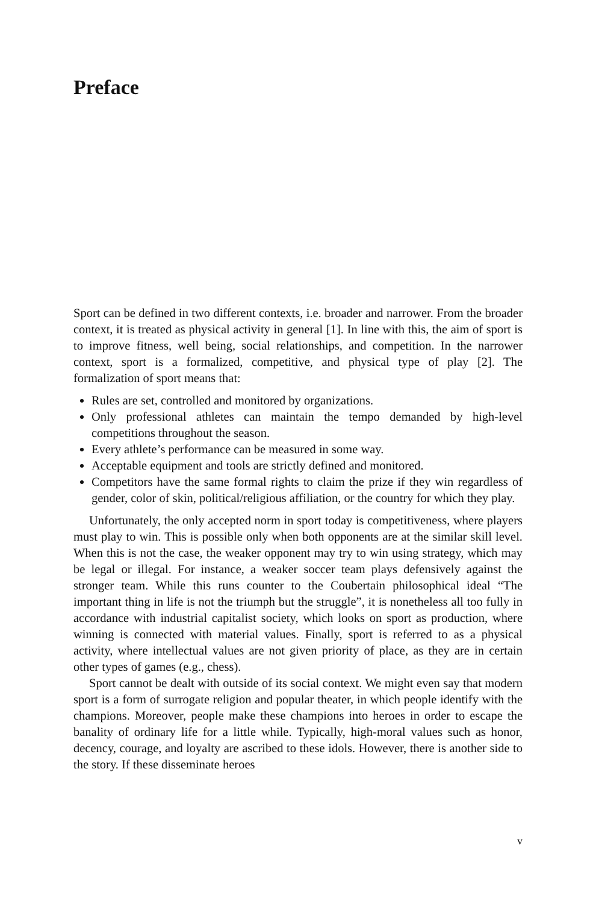Preface
Sport can be defined in two different contexts, i.e. broader and narrower. From the broader context, it is treated as physical activity in general [1]. In line with this, the aim of sport is to improve fitness, well being, social relationships, and competition. In the narrower context, sport is a formalized, competitive, and physical type of play [2]. The formalization of sport means that:
Rules are set, controlled and monitored by organizations.
Only professional athletes can maintain the tempo demanded by high-level competitions throughout the season.
Every athlete’s performance can be measured in some way.
Acceptable equipment and tools are strictly defined and monitored.
Competitors have the same formal rights to claim the prize if they win regardless of gender, color of skin, political/religious affiliation, or the country for which they play.
Unfortunately, the only accepted norm in sport today is competitiveness, where players must play to win. This is possible only when both opponents are at the similar skill level. When this is not the case, the weaker opponent may try to win using strategy, which may be legal or illegal. For instance, a weaker soccer team plays defensively against the stronger team. While this runs counter to the Coubertain philosophical ideal “The important thing in life is not the triumph but the struggle”, it is nonetheless all too fully in accordance with industrial capitalist society, which looks on sport as production, where winning is connected with material values. Finally, sport is referred to as a physical activity, where intellectual values are not given priority of place, as they are in certain other types of games (e.g., chess).
Sport cannot be dealt with outside of its social context. We might even say that modern sport is a form of surrogate religion and popular theater, in which people identify with the champions. Moreover, people make these champions into heroes in order to escape the banality of ordinary life for a little while. Typically, high-moral values such as honor, decency, courage, and loyalty are ascribed to these idols. However, there is another side to the story. If these disseminate heroes
v